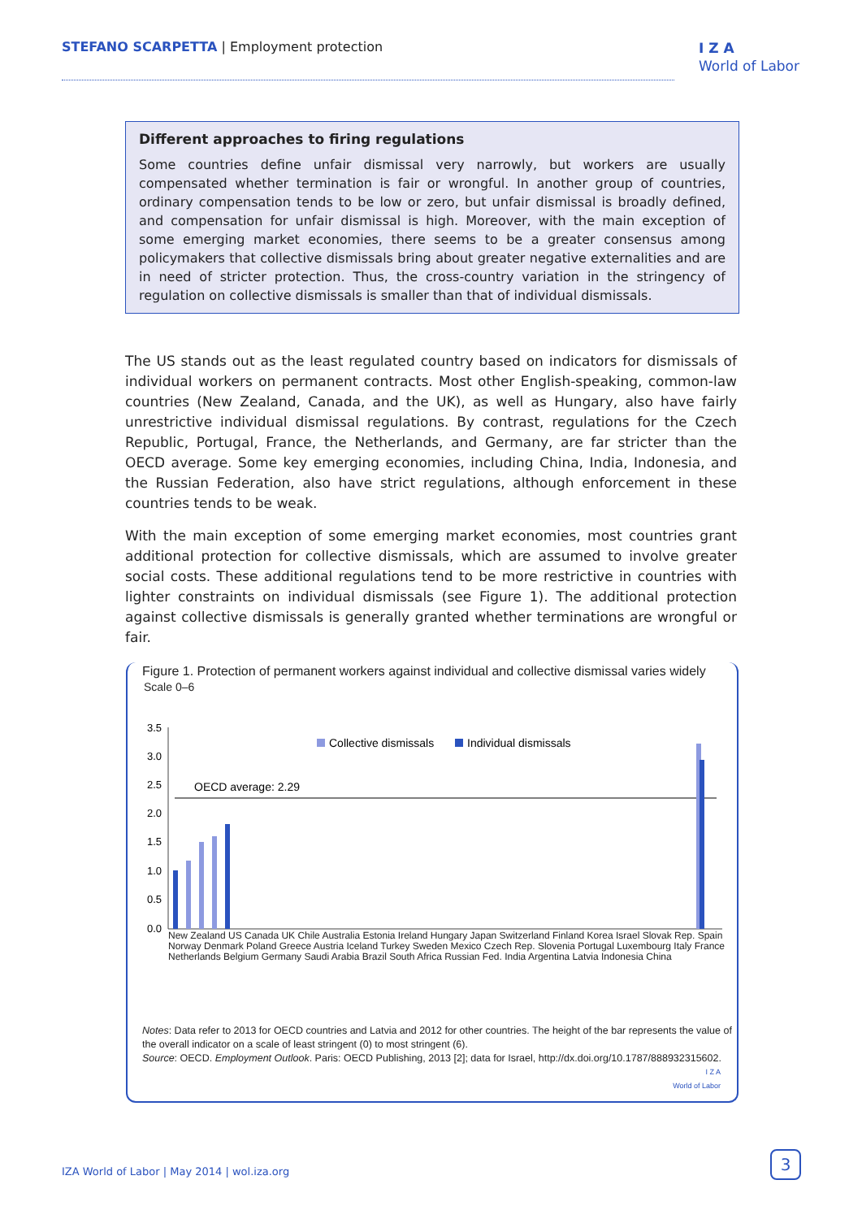STEFANO SCARPETTA | Employment protection
I Z A
World of Labor
Different approaches to firing regulations
Some countries define unfair dismissal very narrowly, but workers are usually compensated whether termination is fair or wrongful. In another group of countries, ordinary compensation tends to be low or zero, but unfair dismissal is broadly defined, and compensation for unfair dismissal is high. Moreover, with the main exception of some emerging market economies, there seems to be a greater consensus among policymakers that collective dismissals bring about greater negative externalities and are in need of stricter protection. Thus, the cross-country variation in the stringency of regulation on collective dismissals is smaller than that of individual dismissals.
The US stands out as the least regulated country based on indicators for dismissals of individual workers on permanent contracts. Most other English-speaking, common-law countries (New Zealand, Canada, and the UK), as well as Hungary, also have fairly unrestrictive individual dismissal regulations. By contrast, regulations for the Czech Republic, Portugal, France, the Netherlands, and Germany, are far stricter than the OECD average. Some key emerging economies, including China, India, Indonesia, and the Russian Federation, also have strict regulations, although enforcement in these countries tends to be weak.
With the main exception of some emerging market economies, most countries grant additional protection for collective dismissals, which are assumed to involve greater social costs. These additional regulations tend to be more restrictive in countries with lighter constraints on individual dismissals (see Figure 1). The additional protection against collective dismissals is generally granted whether terminations are wrongful or fair.
Figure 1. Protection of permanent workers against individual and collective dismissal varies widely
Scale 0–6
3.5
3.0
2.5
2.0
1.5
1.0
0.5
0.0
Collective dismissals
Individual dismissals
OECD average: 2.29
New Zealand US Canada UK Chile Australia Estonia Ireland Hungary Japan Switzerland Finland Korea Israel Slovak Rep. Spain Norway Denmark Poland Greece Austria Iceland Turkey Sweden Mexico Czech Rep. Slovenia Portugal Luxembourg Italy France Netherlands Belgium Germany Saudi Arabia Brazil South Africa Russian Fed. India Argentina Latvia Indonesia China
Notes: Data refer to 2013 for OECD countries and Latvia and 2012 for other countries. The height of the bar represents the value of the overall indicator on a scale of least stringent (0) to most stringent (6).
Source: OECD. Employment Outlook. Paris: OECD Publishing, 2013 [2]; data for Israel, http://dx.doi.org/10.1787/888932315602.
I Z A
World of Labor
IZA World of Labor | May 2014 | wol.iza.org
3